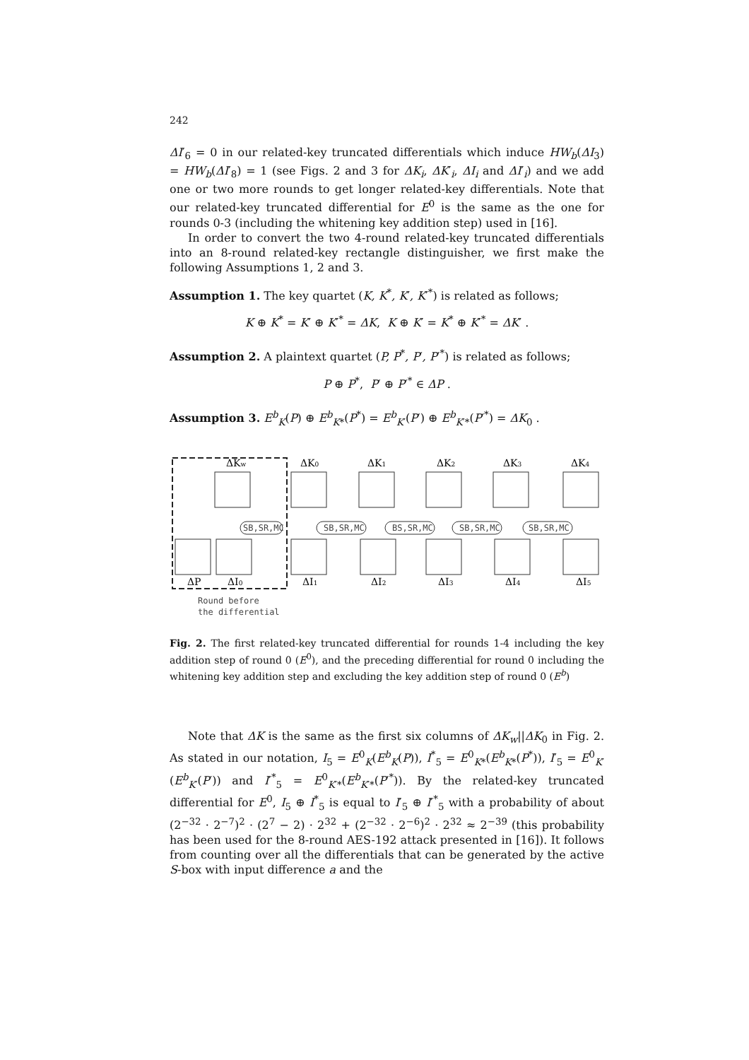242
ΔI′<sub>6</sub> = 0 in our related-key truncated differentials which induce HW<sub>b</sub>(ΔI<sub>3</sub>) = HW<sub>b</sub>(ΔI′<sub>8</sub>) = 1 (see Figs. 2 and 3 for ΔK<sub>i</sub>, ΔK′<sub>i</sub>, ΔI<sub>i</sub> and ΔI′<sub>i</sub>) and we add one or two more rounds to get longer related-key differentials. Note that our related-key truncated differential for E<sup>0</sup> is the same as the one for rounds 0-3 (including the whitening key addition step) used in [16].
In order to convert the two 4-round related-key truncated differentials into an 8-round related-key rectangle distinguisher, we first make the following Assumptions 1, 2 and 3.
Assumption 1. The key quartet (K, K<sup>*</sup>, K′, K′<sup>*</sup>) is related as follows;
K ⊕ K<sup>*</sup> = K′ ⊕ K′<sup>*</sup> = ΔK, K ⊕ K′ = K<sup>*</sup> ⊕ K′<sup>*</sup> = ΔK′ .
Assumption 2. A plaintext quartet (P, P<sup>*</sup>, P′, P′<sup>*</sup>) is related as follows;
P ⊕ P<sup>*</sup>, P′ ⊕ P′<sup>*</sup> ∈ ΔP .
Assumption 3. E<sup>b</sup><sub>K</sub>(P) ⊕ E<sup>b</sup><sub>K*</sub>(P<sup>*</sup>) = E<sup>b</sup><sub>K′</sub>(P′) ⊕ E<sup>b</sup><sub>K′*</sub>(P′<sup>*</sup>) = ΔK<sub>0</sub> .
ΔKw
ΔK0
ΔK1
ΔK2
ΔK3
ΔK4
ΔP
ΔI0
ΔI1
ΔI2
ΔI3
ΔI4
ΔI5
SB,SR,MC
SB,SR,MC
BS,SR,MC
SB,SR,MC
SB,SR,MC
Round before
the differential
Fig. 2. The first related-key truncated differential for rounds 1-4 including the key addition step of round 0 (E<sup>0</sup>), and the preceding differential for round 0 including the whitening key addition step and excluding the key addition step of round 0 (E<sup>b</sup>)
Note that ΔK is the same as the first six columns of ΔK<sub>w</sub>||ΔK<sub>0</sub> in Fig. 2. As stated in our notation, I<sub>5</sub> = E<sup>0</sup><sub>K</sub>(E<sup>b</sup><sub>K</sub>(P)), I<sup>*</sup><sub>5</sub> = E<sup>0</sup><sub>K*</sub>(E<sup>b</sup><sub>K*</sub>(P<sup>*</sup>)), I′<sub>5</sub> = E<sup>0</sup><sub>K′</sub>(E<sup>b</sup><sub>K′</sub>(P′)) and I′<sup>*</sup><sub>5</sub> = E<sup>0</sup><sub>K′*</sub>(E<sup>b</sup><sub>K′*</sub>(P′<sup>*</sup>)). By the related-key truncated differential for E<sup>0</sup>, I<sub>5</sub> ⊕ I<sup>*</sup><sub>5</sub> is equal to I′<sub>5</sub> ⊕ I′<sup>*</sup><sub>5</sub> with a probability of about (2<sup>−32</sup> · 2<sup>−7</sup>)<sup>2</sup> · (2<sup>7</sup> − 2) · 2<sup>32</sup> + (2<sup>−32</sup> · 2<sup>−6</sup>)<sup>2</sup> · 2<sup>32</sup> ≈ 2<sup>−39</sup> (this probability has been used for the 8-round AES-192 attack presented in [16]). It follows from counting over all the differentials that can be generated by the active S-box with input difference a and the